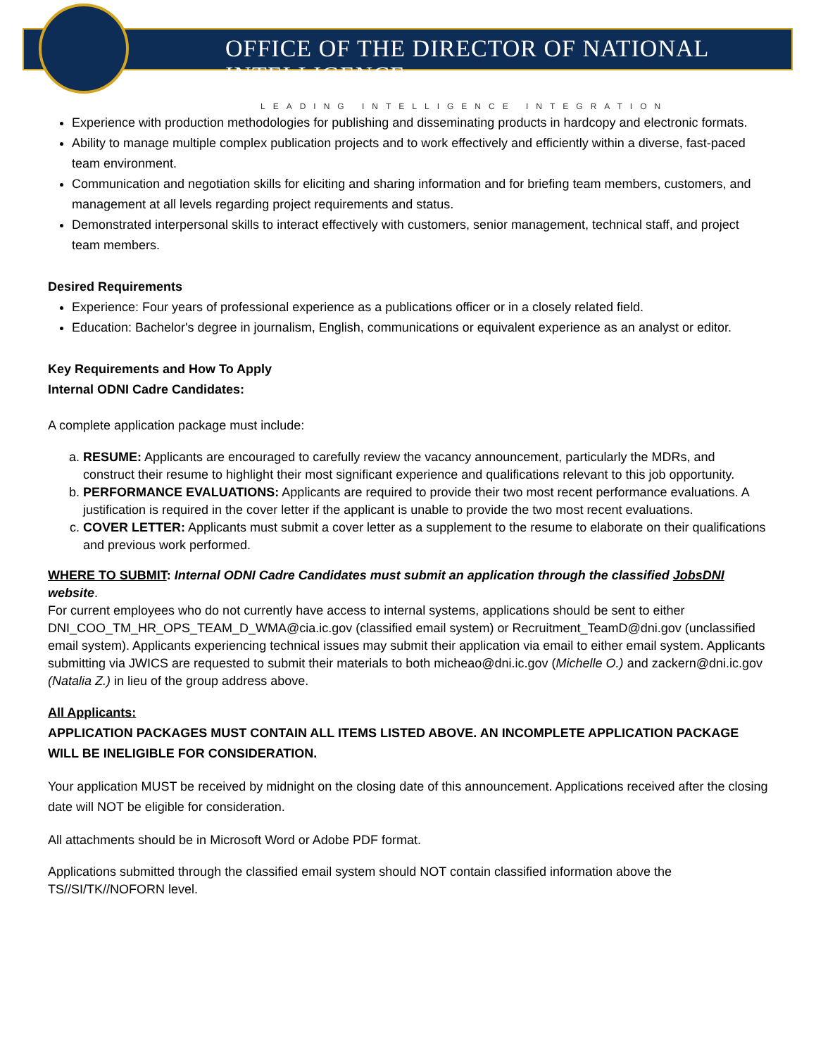OFFICE OF THE DIRECTOR OF NATIONAL INTELLIGENCE
LEADING INTELLIGENCE INTEGRATION
Experience with production methodologies for publishing and disseminating products in hardcopy and electronic formats.
Ability to manage multiple complex publication projects and to work effectively and efficiently within a diverse, fast-paced team environment.
Communication and negotiation skills for eliciting and sharing information and for briefing team members, customers, and management at all levels regarding project requirements and status.
Demonstrated interpersonal skills to interact effectively with customers, senior management, technical staff, and project team members.
Desired Requirements
Experience: Four years of professional experience as a publications officer or in a closely related field.
Education: Bachelor's degree in journalism, English, communications or equivalent experience as an analyst or editor.
Key Requirements and How To Apply
Internal ODNI Cadre Candidates:
A complete application package must include:
a. RESUME: Applicants are encouraged to carefully review the vacancy announcement, particularly the MDRs, and construct their resume to highlight their most significant experience and qualifications relevant to this job opportunity.
b. PERFORMANCE EVALUATIONS: Applicants are required to provide their two most recent performance evaluations. A justification is required in the cover letter if the applicant is unable to provide the two most recent evaluations.
c. COVER LETTER: Applicants must submit a cover letter as a supplement to the resume to elaborate on their qualifications and previous work performed.
WHERE TO SUBMIT: Internal ODNI Cadre Candidates must submit an application through the classified JobsDNI website.
For current employees who do not currently have access to internal systems, applications should be sent to either DNI_COO_TM_HR_OPS_TEAM_D_WMA@cia.ic.gov (classified email system) or Recruitment_TeamD@dni.gov (unclassified email system). Applicants experiencing technical issues may submit their application via email to either email system. Applicants submitting via JWICS are requested to submit their materials to both micheao@dni.ic.gov (Michelle O.) and zackern@dni.ic.gov (Natalia Z.) in lieu of the group address above.
All Applicants:
APPLICATION PACKAGES MUST CONTAIN ALL ITEMS LISTED ABOVE. AN INCOMPLETE APPLICATION PACKAGE WILL BE INELIGIBLE FOR CONSIDERATION.
Your application MUST be received by midnight on the closing date of this announcement. Applications received after the closing date will NOT be eligible for consideration.
All attachments should be in Microsoft Word or Adobe PDF format.
Applications submitted through the classified email system should NOT contain classified information above the TS//SI/TK//NOFORN level.